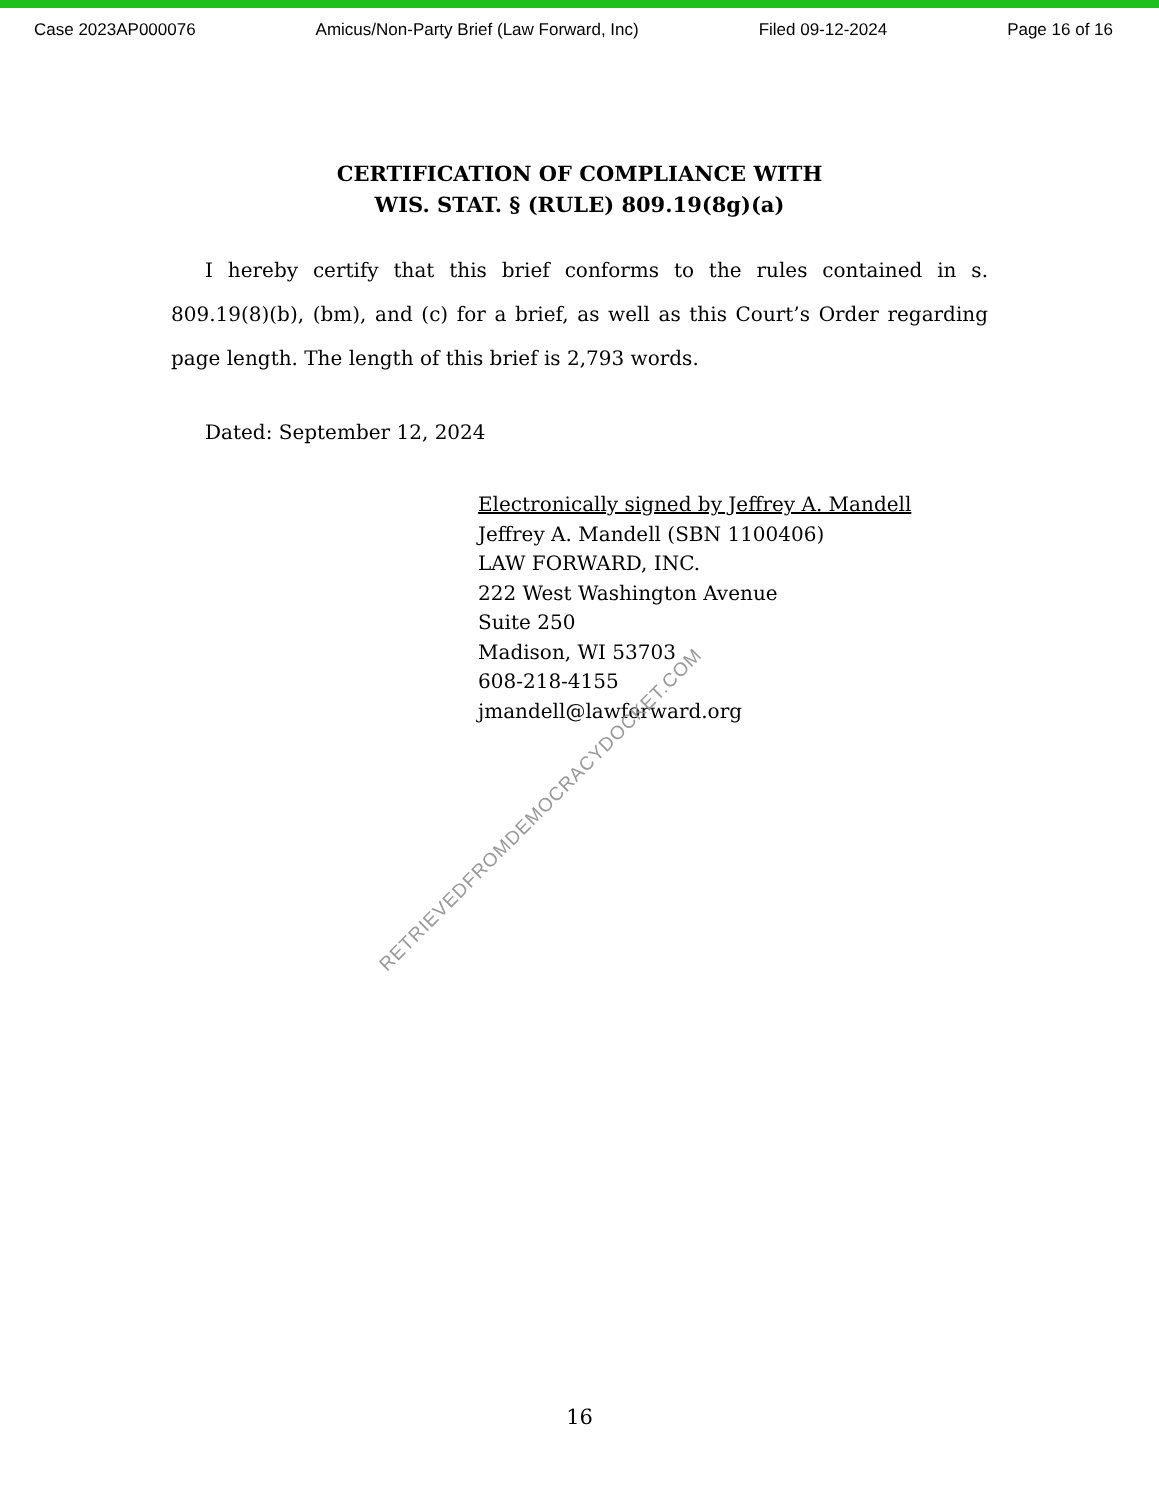Case 2023AP000076 Amicus/Non-Party Brief (Law Forward, Inc) Filed 09-12-2024 Page 16 of 16
CERTIFICATION OF COMPLIANCE WITH
WIS. STAT. § (RULE) 809.19(8g)(a)
I hereby certify that this brief conforms to the rules contained in s. 809.19(8)(b), (bm), and (c) for a brief, as well as this Court’s Order regarding page length. The length of this brief is 2,793 words.
Dated: September 12, 2024
Electronically signed by Jeffrey A. Mandell
Jeffrey A. Mandell (SBN 1100406)
LAW FORWARD, INC.
222 West Washington Avenue
Suite 250
Madison, WI 53703
608-218-4155
jmandell@lawforward.org
RETRIEVEDFROMDEMOCRACYDOCKET.COM
16